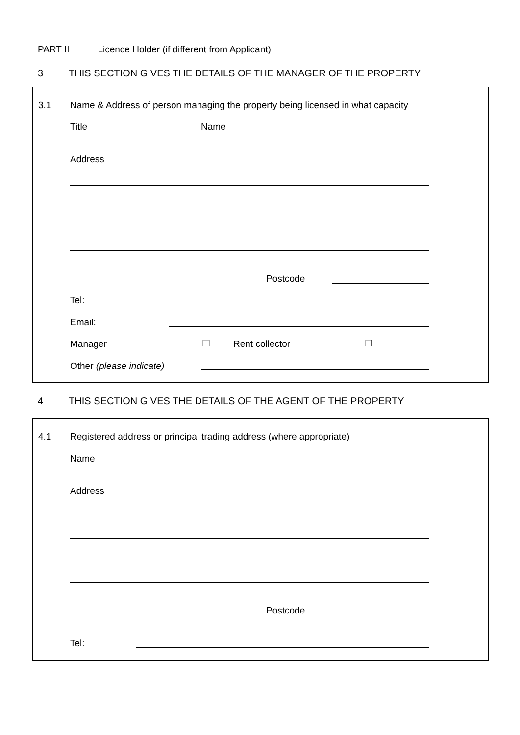PART II Licence Holder (if different from Applicant)
3 THIS SECTION GIVES THE DETAILS OF THE MANAGER OF THE PROPERTY
3.1
Name & Address of person managing the property being licensed in what capacity
Title Name
Address
Postcode
Tel:
Email:
Manager ☐ Rent collector ☐
Other (please indicate)
4 THIS SECTION GIVES THE DETAILS OF THE AGENT OF THE PROPERTY
4.1
Registered address or principal trading address (where appropriate)
Name
Address
Postcode
Tel: